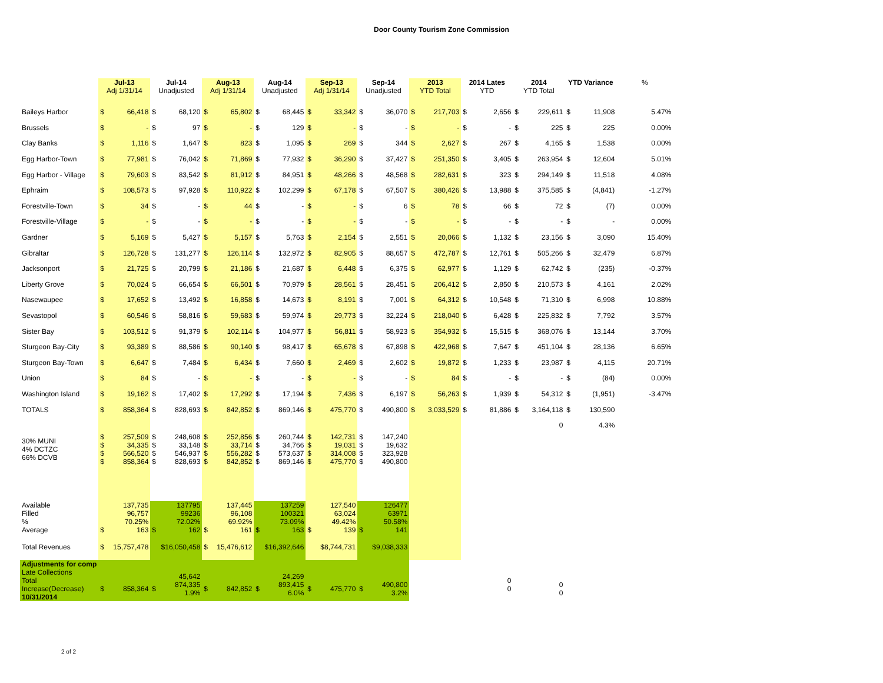Door County Tourism Zone Commission
| | Jul-13 Adj 1/31/14 | | Jul-14 Unadjusted | | Aug-13 Adj 1/31/14 | | Aug-14 Unadjusted | | Sep-13 Adj 1/31/14 | | Sep-14 Unadjusted | | 2013 YTD Total | | 2014 Lates YTD | | 2014 YTD Total | | YTD Variance | | % |
| --- | --- | --- | --- | --- | --- | --- | --- | --- | --- | --- | --- | --- | --- | --- | --- | --- | --- | --- | --- | --- | --- |
| Baileys Harbor | $ | 66,418 | $ | 68,120 | $ | 65,802 | $ | 68,445 | $ | 33,342 | $ | 36,070 | $ | 217,703 | $ | 2,656 | $ | 229,611 | $ | 11,908 | 5.47% |
| Brussels | $ | - | $ | 97 | $ | - | $ | 129 | $ | - | $ | - | $ | - | $ | - | $ | 225 | $ | 225 | 0.00% |
| Clay Banks | $ | 1,116 | $ | 1,647 | $ | 823 | $ | 1,095 | $ | 269 | $ | 344 | $ | 2,627 | $ | 267 | $ | 4,165 | $ | 1,538 | 0.00% |
| Egg Harbor-Town | $ | 77,981 | $ | 76,042 | $ | 71,869 | $ | 77,932 | $ | 36,290 | $ | 37,427 | $ | 251,350 | $ | 3,405 | $ | 263,954 | $ | 12,604 | 5.01% |
| Egg Harbor - Village | $ | 79,603 | $ | 83,542 | $ | 81,912 | $ | 84,951 | $ | 48,266 | $ | 48,568 | $ | 282,631 | $ | 323 | $ | 294,149 | $ | 11,518 | 4.08% |
| Ephraim | $ | 108,573 | $ | 97,928 | $ | 110,922 | $ | 102,299 | $ | 67,178 | $ | 67,507 | $ | 380,426 | $ | 13,988 | $ | 375,585 | $ | (4,841) | -1.27% |
| Forestville-Town | $ | 34 | $ | - | $ | 44 | $ | - | $ | - | $ | 6 | $ | 78 | $ | 66 | $ | 72 | $ | (7) | 0.00% |
| Forestville-Village | $ | - | $ | - | $ | - | $ | - | $ | - | $ | - | $ | - | $ | - | $ | - | $ | - | 0.00% |
| Gardner | $ | 5,169 | $ | 5,427 | $ | 5,157 | $ | 5,763 | $ | 2,154 | $ | 2,551 | $ | 20,066 | $ | 1,132 | $ | 23,156 | $ | 3,090 | 15.40% |
| Gibraltar | $ | 126,728 | $ | 131,277 | $ | 126,114 | $ | 132,972 | $ | 82,905 | $ | 88,657 | $ | 472,787 | $ | 12,761 | $ | 505,266 | $ | 32,479 | 6.87% |
| Jacksonport | $ | 21,725 | $ | 20,799 | $ | 21,186 | $ | 21,687 | $ | 6,448 | $ | 6,375 | $ | 62,977 | $ | 1,129 | $ | 62,742 | $ | (235) | -0.37% |
| Liberty Grove | $ | 70,024 | $ | 66,654 | $ | 66,501 | $ | 70,979 | $ | 28,561 | $ | 28,451 | $ | 206,412 | $ | 2,850 | $ | 210,573 | $ | 4,161 | 2.02% |
| Nasewaupee | $ | 17,652 | $ | 13,492 | $ | 16,858 | $ | 14,673 | $ | 8,191 | $ | 7,001 | $ | 64,312 | $ | 10,548 | $ | 71,310 | $ | 6,998 | 10.88% |
| Sevastopol | $ | 60,546 | $ | 58,816 | $ | 59,683 | $ | 59,974 | $ | 29,773 | $ | 32,224 | $ | 218,040 | $ | 6,428 | $ | 225,832 | $ | 7,792 | 3.57% |
| Sister Bay | $ | 103,512 | $ | 91,379 | $ | 102,114 | $ | 104,977 | $ | 56,811 | $ | 58,923 | $ | 354,932 | $ | 15,515 | $ | 368,076 | $ | 13,144 | 3.70% |
| Sturgeon Bay-City | $ | 93,389 | $ | 88,586 | $ | 90,140 | $ | 98,417 | $ | 65,678 | $ | 67,898 | $ | 422,968 | $ | 7,647 | $ | 451,104 | $ | 28,136 | 6.65% |
| Sturgeon Bay-Town | $ | 6,647 | $ | 7,484 | $ | 6,434 | $ | 7,660 | $ | 2,469 | $ | 2,602 | $ | 19,872 | $ | 1,233 | $ | 23,987 | $ | 4,115 | 20.71% |
| Union | $ | 84 | $ | - | $ | - | $ | - | $ | - | $ | - | $ | 84 | $ | - | $ | - | $ | (84) | 0.00% |
| Washington Island | $ | 19,162 | $ | 17,402 | $ | 17,292 | $ | 17,194 | $ | 7,436 | $ | 6,197 | $ | 56,263 | $ | 1,939 | $ | 54,312 | $ | (1,951) | -3.47% |
| TOTALS | $ | 858,364 | $ | 828,693 | $ | 842,852 | $ | 869,146 | $ | 475,770 | $ | 490,800 | $ | 3,033,529 | $ | 81,886 | $ | 3,164,118 | $ | 130,590 | |
| | | | | | | | | | | | | | | | | | 0 | | 4.3% | | |
| 30% MUNI 4% DCTZC 66% DCVB | $ $ $ $ | 257,509 34,335 566,520 858,364 | $ $ $ $ | 248,608 33,148 546,937 828,693 | $ $ $ $ | 252,856 33,714 556,282 842,852 | $ $ $ $ | 260,744 34,766 573,637 869,146 | $ $ $ $ | 142,731 19,031 314,008 475,770 | $ $ $ $ | 147,240 19,632 323,928 490,800 | | | | | | | | | |
| Available Filled % Average | $ | 137,735 96,757 70.25% 163 | $ | 137795 99236 72.02% 162 | $ | 137,445 96,108 69.92% 161 | $ | 137259 100321 73.09% 163 | $ | 127,540 63,024 49.42% 139 | $ | 126477 63971 50.58% 141 | | | | | | | | | |
| Total Revenues | $ | 15,757,478 | $16,050,458 | | $ | 15,476,612 | $16,392,646 | | $8,744,731 | | $9,038,333 | | | | | | | | | | |
| Adjustments for comp Late Collections Total Increase(Decrease) 10/31/2014 | $ | 858,364 | $ | 45,642 874,335 1.9% | $ | 842,852 | $ | 24,269 893,415 6.0% | $ | 475,770 | $ | 490,800 3.2% | | | 0 0 | | 0 0 | | | | |
2 of 2